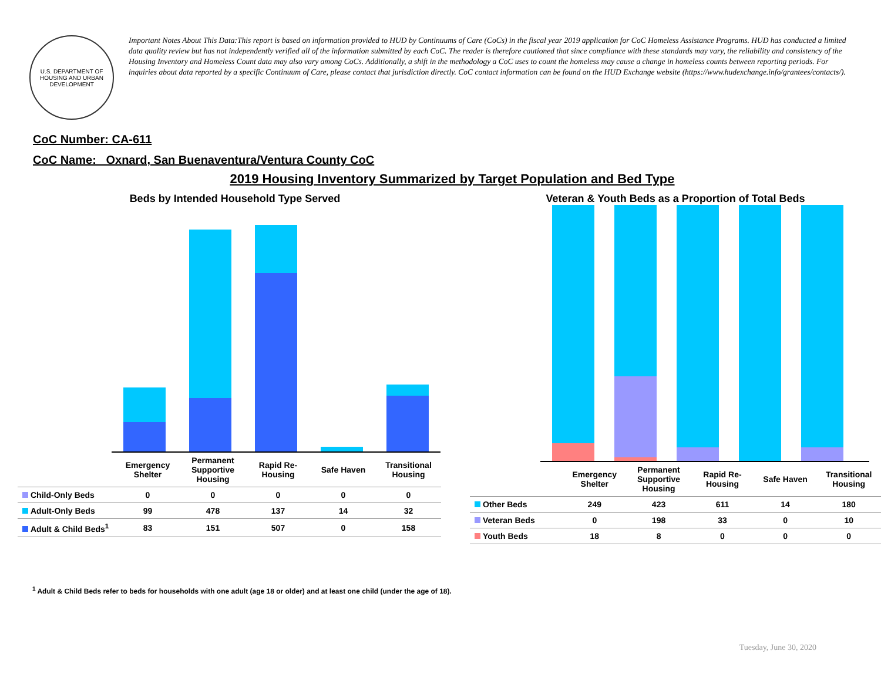U.S. DEPARTMENT OF HOUSING AND URBAN DEVELOPMENT
Important Notes About This Data:This report is based on information provided to HUD by Continuums of Care (CoCs) in the fiscal year 2019 application for CoC Homeless Assistance Programs. HUD has conducted a limited data quality review but has not independently verified all of the information submitted by each CoC. The reader is therefore cautioned that since compliance with these standards may vary, the reliability and consistency of the Housing Inventory and Homeless Count data may also vary among CoCs. Additionally, a shift in the methodology a CoC uses to count the homeless may cause a change in homeless counts between reporting periods. For inquiries about data reported by a specific Continuum of Care, please contact that jurisdiction directly. CoC contact information can be found on the HUD Exchange website (https://www.hudexchange.info/grantees/contacts/).
CoC Number: CA-611
CoC Name: _Oxnard, San Buenaventura/Ventura County CoC
2019 Housing Inventory Summarized by Target Population and Bed Type
Beds by Intended Household Type Served
| | Emergency Shelter | Permanent Supportive Housing | Rapid Re-Housing | Safe Haven | Transitional Housing |
| Child-Only Beds | 0 | 0 | 0 | 0 | 0 |
| Adult-Only Beds | 99 | 478 | 137 | 14 | 32 |
| Adult & Child Beds<sup>1</sup> | 83 | 151 | 507 | 0 | 158 |
Veteran & Youth Beds as a Proportion of Total Beds
| | Emergency Shelter | Permanent Supportive Housing | Rapid Re-Housing | Safe Haven | Transitional Housing |
| Other Beds | 249 | 423 | 611 | 14 | 180 |
| Veteran Beds | 0 | 198 | 33 | 0 | 10 |
| Youth Beds | 18 | 8 | 0 | 0 | 0 |
<sup>1</sup> Adult & Child Beds refer to beds for households with one adult (age 18 or older) and at least one child (under the age of 18).
Tuesday, June 30, 2020